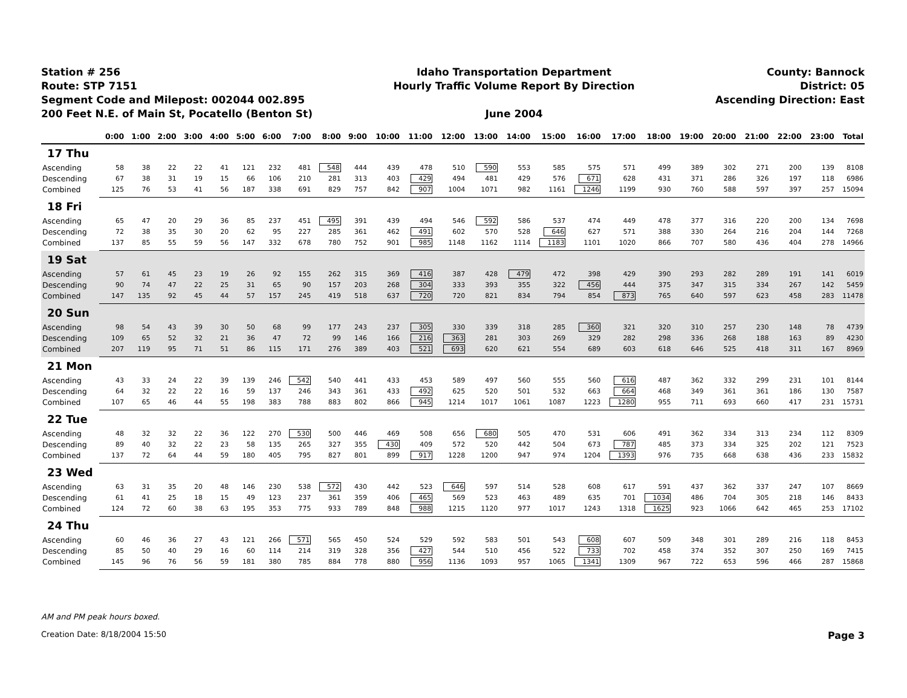Station # 256
Route: STP 7151
Segment Code and Milepost: 002044 002.895
200 Feet N.E. of Main St, Pocatello (Benton St)
Idaho Transportation Department
Hourly Traffic Volume Report By Direction
June 2004
County: Bannock
District: 05
Ascending Direction: East
| | 0:00 | 1:00 | 2:00 | 3:00 | 4:00 | 5:00 | 6:00 | 7:00 | 8:00 | 9:00 | 10:00 | 11:00 | 12:00 | 13:00 | 14:00 | 15:00 | 16:00 | 17:00 | 18:00 | 19:00 | 20:00 | 21:00 | 22:00 | 23:00 | Total |
| --- | --- | --- | --- | --- | --- | --- | --- | --- | --- | --- | --- | --- | --- | --- | --- | --- | --- | --- | --- | --- | --- | --- | --- | --- | --- |
| 17 Thu | | | | | | | | | | | | | | | | | | | | | | | | | |
| Ascending | 58 | 38 | 22 | 22 | 41 | 121 | 232 | 481 | 548 | 444 | 439 | 478 | 510 | 590 | 553 | 585 | 575 | 571 | 499 | 389 | 302 | 271 | 200 | 139 | 8108 |
| Descending | 67 | 38 | 31 | 19 | 15 | 66 | 106 | 210 | 281 | 313 | 403 | 429 | 494 | 481 | 429 | 576 | 671 | 628 | 431 | 371 | 286 | 326 | 197 | 118 | 6986 |
| Combined | 125 | 76 | 53 | 41 | 56 | 187 | 338 | 691 | 829 | 757 | 842 | 907 | 1004 | 1071 | 982 | 1161 | 1246 | 1199 | 930 | 760 | 588 | 597 | 397 | 257 | 15094 |
| 18 Fri | | | | | | | | | | | | | | | | | | | | | | | | | |
| Ascending | 65 | 47 | 20 | 29 | 36 | 85 | 237 | 451 | 495 | 391 | 439 | 494 | 546 | 592 | 586 | 537 | 474 | 449 | 478 | 377 | 316 | 220 | 200 | 134 | 7698 |
| Descending | 72 | 38 | 35 | 30 | 20 | 62 | 95 | 227 | 285 | 361 | 462 | 491 | 602 | 570 | 528 | 646 | 627 | 571 | 388 | 330 | 264 | 216 | 204 | 144 | 7268 |
| Combined | 137 | 85 | 55 | 59 | 56 | 147 | 332 | 678 | 780 | 752 | 901 | 985 | 1148 | 1162 | 1114 | 1183 | 1101 | 1020 | 866 | 707 | 580 | 436 | 404 | 278 | 14966 |
| 19 Sat | | | | | | | | | | | | | | | | | | | | | | | | | |
| Ascending | 57 | 61 | 45 | 23 | 19 | 26 | 92 | 155 | 262 | 315 | 369 | 416 | 387 | 428 | 479 | 472 | 398 | 429 | 390 | 293 | 282 | 289 | 191 | 141 | 6019 |
| Descending | 90 | 74 | 47 | 22 | 25 | 31 | 65 | 90 | 157 | 203 | 268 | 304 | 333 | 393 | 355 | 322 | 456 | 444 | 375 | 347 | 315 | 334 | 267 | 142 | 5459 |
| Combined | 147 | 135 | 92 | 45 | 44 | 57 | 157 | 245 | 419 | 518 | 637 | 720 | 720 | 821 | 834 | 794 | 854 | 873 | 765 | 640 | 597 | 623 | 458 | 283 | 11478 |
| 20 Sun | | | | | | | | | | | | | | | | | | | | | | | | | |
| Ascending | 98 | 54 | 43 | 39 | 30 | 50 | 68 | 99 | 177 | 243 | 237 | 305 | 330 | 339 | 318 | 285 | 360 | 321 | 320 | 310 | 257 | 230 | 148 | 78 | 4739 |
| Descending | 109 | 65 | 52 | 32 | 21 | 36 | 47 | 72 | 99 | 146 | 166 | 216 | 363 | 281 | 303 | 269 | 329 | 282 | 298 | 336 | 268 | 188 | 163 | 89 | 4230 |
| Combined | 207 | 119 | 95 | 71 | 51 | 86 | 115 | 171 | 276 | 389 | 403 | 521 | 693 | 620 | 621 | 554 | 689 | 603 | 618 | 646 | 525 | 418 | 311 | 167 | 8969 |
| 21 Mon | | | | | | | | | | | | | | | | | | | | | | | | | |
| Ascending | 43 | 33 | 24 | 22 | 39 | 139 | 246 | 542 | 540 | 441 | 433 | 453 | 589 | 497 | 560 | 555 | 560 | 616 | 487 | 362 | 332 | 299 | 231 | 101 | 8144 |
| Descending | 64 | 32 | 22 | 22 | 16 | 59 | 137 | 246 | 343 | 361 | 433 | 492 | 625 | 520 | 501 | 532 | 663 | 664 | 468 | 349 | 361 | 361 | 186 | 130 | 7587 |
| Combined | 107 | 65 | 46 | 44 | 55 | 198 | 383 | 788 | 883 | 802 | 866 | 945 | 1214 | 1017 | 1061 | 1087 | 1223 | 1280 | 955 | 711 | 693 | 660 | 417 | 231 | 15731 |
| 22 Tue | | | | | | | | | | | | | | | | | | | | | | | | | |
| Ascending | 48 | 32 | 32 | 22 | 36 | 122 | 270 | 530 | 500 | 446 | 469 | 508 | 656 | 680 | 505 | 470 | 531 | 606 | 491 | 362 | 334 | 313 | 234 | 112 | 8309 |
| Descending | 89 | 40 | 32 | 22 | 23 | 58 | 135 | 265 | 327 | 355 | 430 | 409 | 572 | 520 | 442 | 504 | 673 | 787 | 485 | 373 | 334 | 325 | 202 | 121 | 7523 |
| Combined | 137 | 72 | 64 | 44 | 59 | 180 | 405 | 795 | 827 | 801 | 899 | 917 | 1228 | 1200 | 947 | 974 | 1204 | 1393 | 976 | 735 | 668 | 638 | 436 | 233 | 15832 |
| 23 Wed | | | | | | | | | | | | | | | | | | | | | | | | | |
| Ascending | 63 | 31 | 35 | 20 | 48 | 146 | 230 | 538 | 572 | 430 | 442 | 523 | 646 | 597 | 514 | 528 | 608 | 617 | 591 | 437 | 362 | 337 | 247 | 107 | 8669 |
| Descending | 61 | 41 | 25 | 18 | 15 | 49 | 123 | 237 | 361 | 359 | 406 | 465 | 569 | 523 | 463 | 489 | 635 | 701 | 1034 | 486 | 704 | 305 | 218 | 146 | 8433 |
| Combined | 124 | 72 | 60 | 38 | 63 | 195 | 353 | 775 | 933 | 789 | 848 | 988 | 1215 | 1120 | 977 | 1017 | 1243 | 1318 | 1625 | 923 | 1066 | 642 | 465 | 253 | 17102 |
| 24 Thu | | | | | | | | | | | | | | | | | | | | | | | | | |
| Ascending | 60 | 46 | 36 | 27 | 43 | 121 | 266 | 571 | 565 | 450 | 524 | 529 | 592 | 583 | 501 | 543 | 608 | 607 | 509 | 348 | 301 | 289 | 216 | 118 | 8453 |
| Descending | 85 | 50 | 40 | 29 | 16 | 60 | 114 | 214 | 319 | 328 | 356 | 427 | 544 | 510 | 456 | 522 | 733 | 702 | 458 | 374 | 352 | 307 | 250 | 169 | 7415 |
| Combined | 145 | 96 | 76 | 56 | 59 | 181 | 380 | 785 | 884 | 778 | 880 | 956 | 1136 | 1093 | 957 | 1065 | 1341 | 1309 | 967 | 722 | 653 | 596 | 466 | 287 | 15868 |
AM and PM peak hours boxed.
Creation Date: 8/18/2004 15:50 Page 3